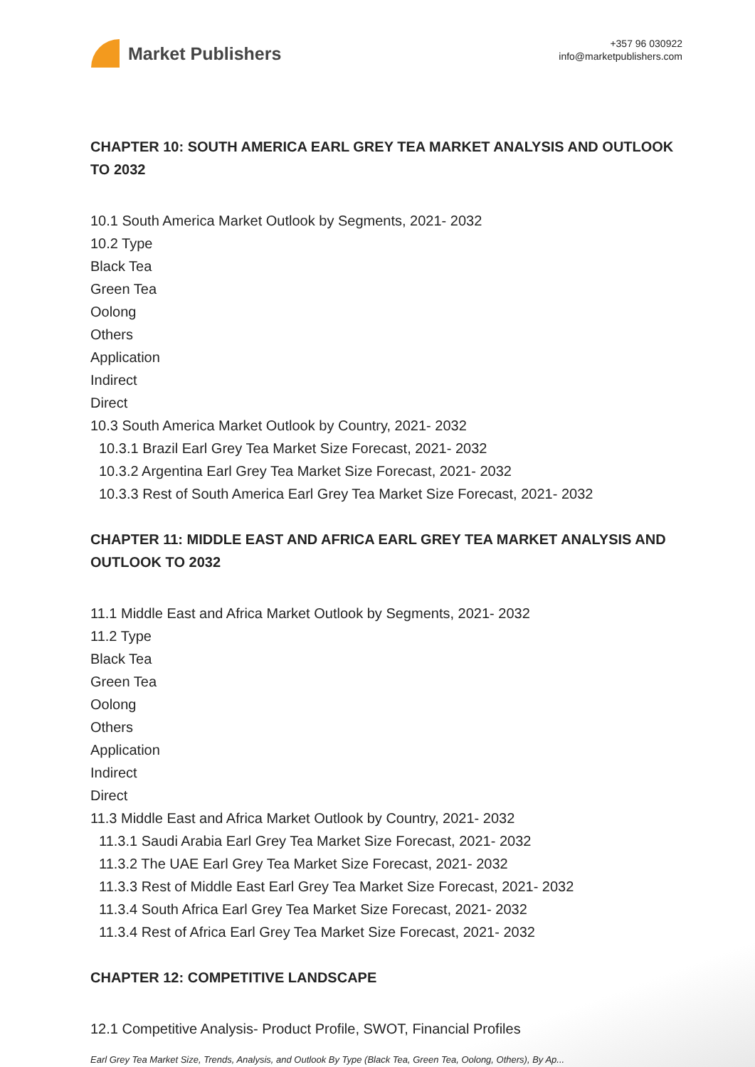Market Publishers
+357 96 030922
info@marketpublishers.com
CHAPTER 10: SOUTH AMERICA EARL GREY TEA MARKET ANALYSIS AND OUTLOOK TO 2032
10.1 South America Market Outlook by Segments, 2021- 2032
10.2 Type
Black Tea
Green Tea
Oolong
Others
Application
Indirect
Direct
10.3 South America Market Outlook by Country, 2021- 2032
10.3.1 Brazil Earl Grey Tea Market Size Forecast, 2021- 2032
10.3.2 Argentina Earl Grey Tea Market Size Forecast, 2021- 2032
10.3.3 Rest of South America Earl Grey Tea Market Size Forecast, 2021- 2032
CHAPTER 11: MIDDLE EAST AND AFRICA EARL GREY TEA MARKET ANALYSIS AND OUTLOOK TO 2032
11.1 Middle East and Africa Market Outlook by Segments, 2021- 2032
11.2 Type
Black Tea
Green Tea
Oolong
Others
Application
Indirect
Direct
11.3 Middle East and Africa Market Outlook by Country, 2021- 2032
11.3.1 Saudi Arabia Earl Grey Tea Market Size Forecast, 2021- 2032
11.3.2 The UAE Earl Grey Tea Market Size Forecast, 2021- 2032
11.3.3 Rest of Middle East Earl Grey Tea Market Size Forecast, 2021- 2032
11.3.4 South Africa Earl Grey Tea Market Size Forecast, 2021- 2032
11.3.4 Rest of Africa Earl Grey Tea Market Size Forecast, 2021- 2032
CHAPTER 12: COMPETITIVE LANDSCAPE
12.1 Competitive Analysis- Product Profile, SWOT, Financial Profiles
Earl Grey Tea Market Size, Trends, Analysis, and Outlook By Type (Black Tea, Green Tea, Oolong, Others), By Ap...